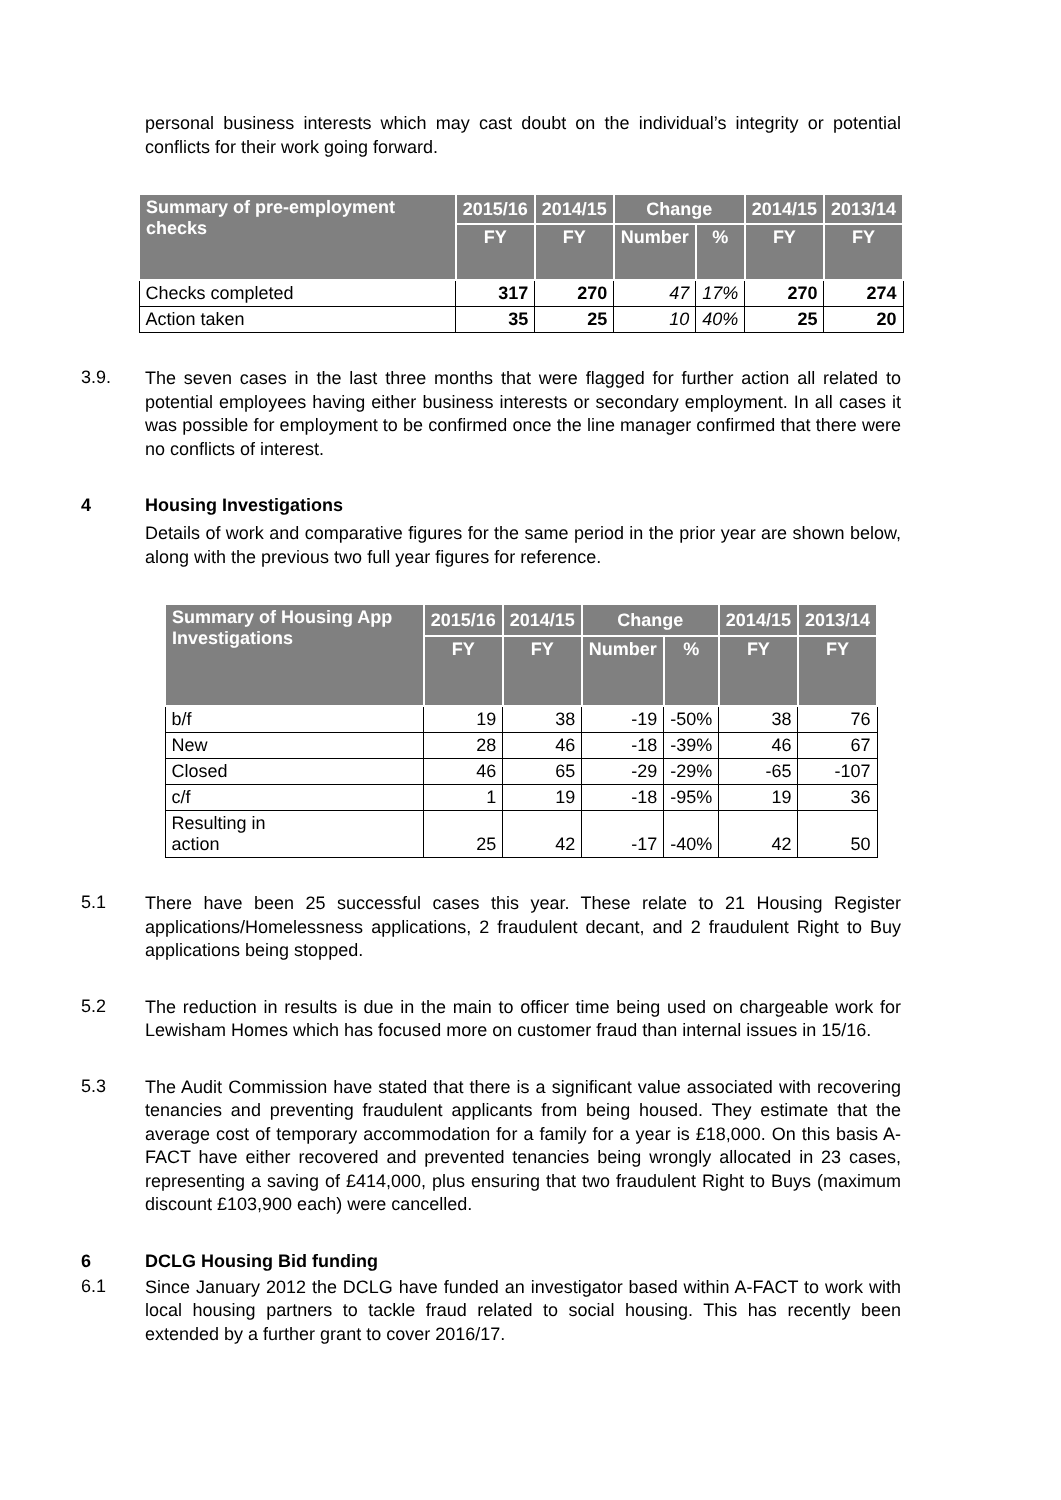personal business interests which may cast doubt on the individual’s integrity or potential conflicts for their work going forward.
| Summary of pre-employment checks | 2015/16 | 2014/15 | Change | | 2014/15 | 2013/14 |
| --- | --- | --- | --- | --- | --- | --- |
| | FY | FY | Number | % | FY | FY |
| Checks completed | 317 | 270 | 47 | 17% | 270 | 274 |
| Action taken | 35 | 25 | 10 | 40% | 25 | 20 |
3.9.
The seven cases in the last three months that were flagged for further action all related to potential employees having either business interests or secondary employment. In all cases it was possible for employment to be confirmed once the line manager confirmed that there were no conflicts of interest.
4 Housing Investigations
Details of work and comparative figures for the same period in the prior year are shown below, along with the previous two full year figures for reference.
| Summary of Housing App Investigations | 2015/16 | 2014/15 | Change | | 2014/15 | 2013/14 |
| --- | --- | --- | --- | --- | --- | --- |
| | FY | FY | Number | % | FY | FY |
| b/f | 19 | 38 | -19 | -50% | 38 | 76 |
| New | 28 | 46 | -18 | -39% | 46 | 67 |
| Closed | 46 | 65 | -29 | -29% | -65 | -107 |
| c/f | 1 | 19 | -18 | -95% | 19 | 36 |
| Resulting in action | 25 | 42 | -17 | -40% | 42 | 50 |
5.1
There have been 25 successful cases this year. These relate to 21 Housing Register applications/Homelessness applications, 2 fraudulent decant, and 2 fraudulent Right to Buy applications being stopped.
5.2
The reduction in results is due in the main to officer time being used on chargeable work for Lewisham Homes which has focused more on customer fraud than internal issues in 15/16.
5.3
The Audit Commission have stated that there is a significant value associated with recovering tenancies and preventing fraudulent applicants from being housed. They estimate that the average cost of temporary accommodation for a family for a year is £18,000. On this basis A-FACT have either recovered and prevented tenancies being wrongly allocated in 23 cases, representing a saving of £414,000, plus ensuring that two fraudulent Right to Buys (maximum discount £103,900 each) were cancelled.
6 DCLG Housing Bid funding
6.1
Since January 2012 the DCLG have funded an investigator based within A-FACT to work with local housing partners to tackle fraud related to social housing. This has recently been extended by a further grant to cover 2016/17.